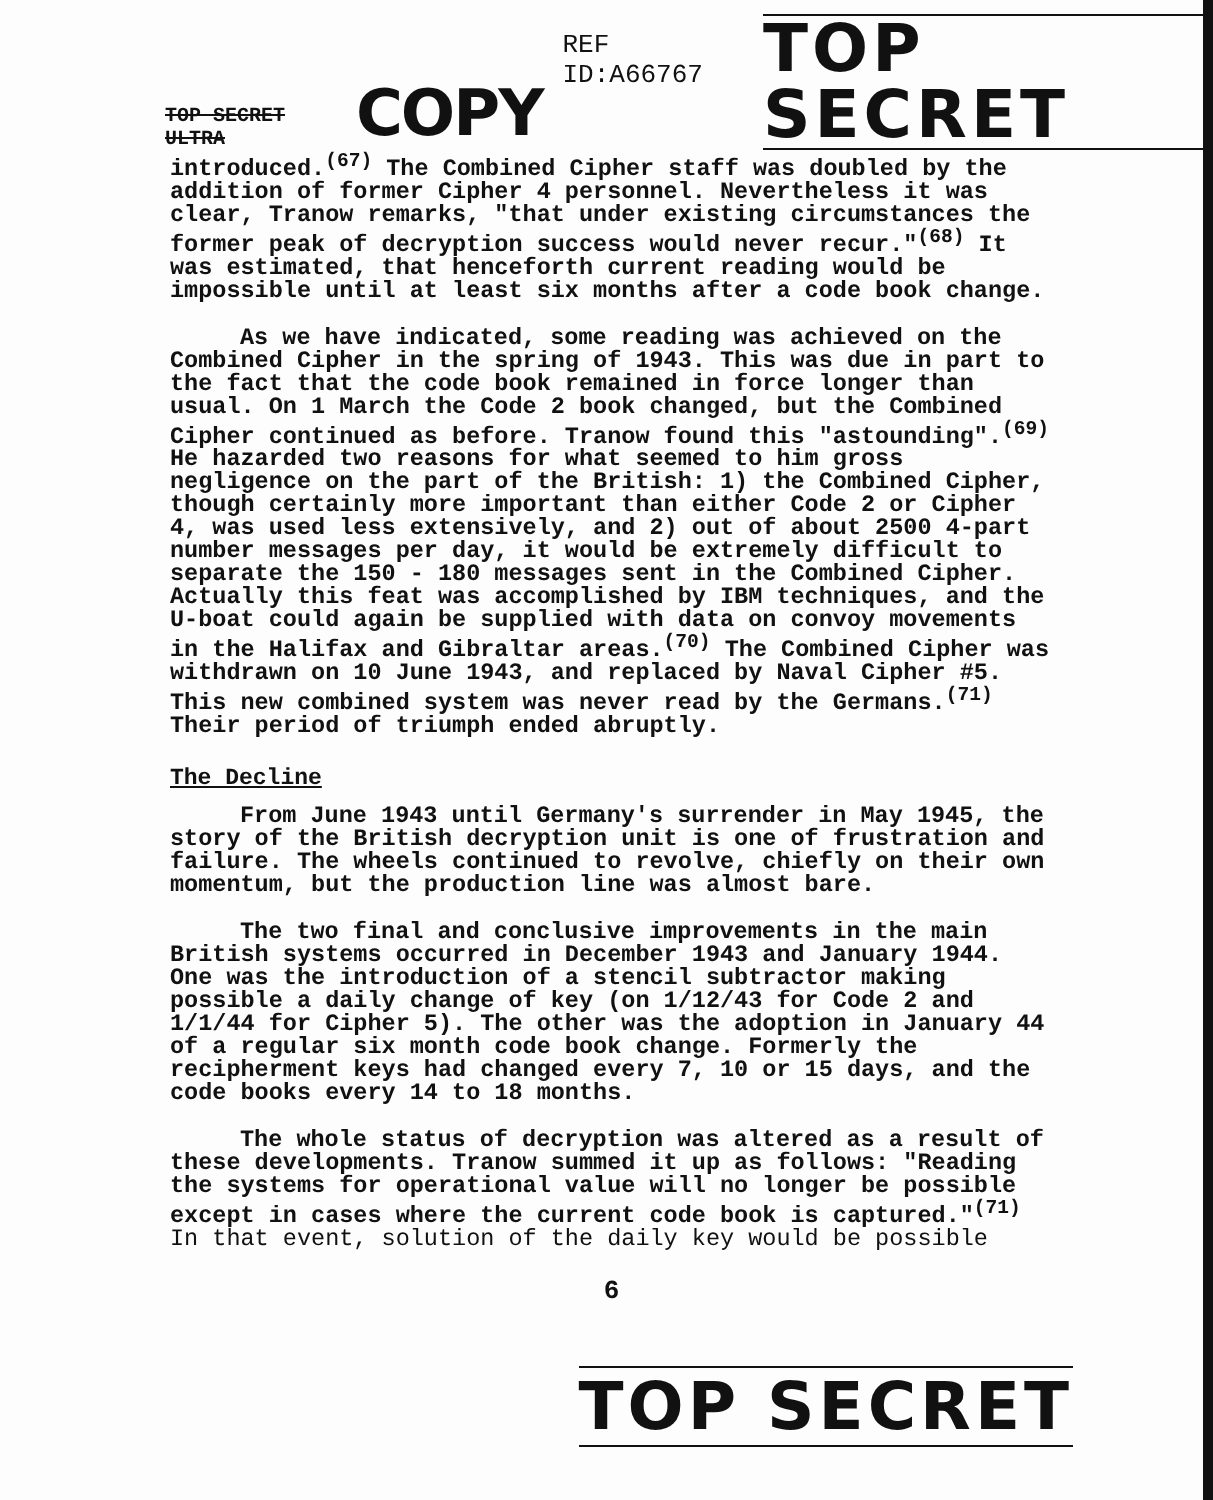TOP SECRET ULTRA COPY REF ID:A66767 TOP SECRET
introduced.<sup>(67)</sup> The Combined Cipher staff was doubled by the addition of former Cipher 4 personnel. Nevertheless it was clear, Tranow remarks, "that under existing circumstances the former peak of decryption success would never recur."<sup>(68)</sup> It was estimated, that henceforth current reading would be impossible until at least six months after a code book change.
As we have indicated, some reading was achieved on the Combined Cipher in the spring of 1943. This was due in part to the fact that the code book remained in force longer than usual. On 1 March the Code 2 book changed, but the Combined Cipher continued as before. Tranow found this "astounding".<sup>(69)</sup> He hazarded two reasons for what seemed to him gross negligence on the part of the British: 1) the Combined Cipher, though certainly more important than either Code 2 or Cipher 4, was used less extensively, and 2) out of about 2500 4-part number messages per day, it would be extremely difficult to separate the 150 - 180 messages sent in the Combined Cipher. Actually this feat was accomplished by IBM techniques, and the U-boat could again be supplied with data on convoy movements in the Halifax and Gibraltar areas.<sup>(70)</sup> The Combined Cipher was withdrawn on 10 June 1943, and replaced by Naval Cipher #5. This new combined system was never read by the Germans.<sup>(71)</sup> Their period of triumph ended abruptly.
The Decline
From June 1943 until Germany's surrender in May 1945, the story of the British decryption unit is one of frustration and failure. The wheels continued to revolve, chiefly on their own momentum, but the production line was almost bare.
The two final and conclusive improvements in the main British systems occurred in December 1943 and January 1944. One was the introduction of a stencil subtractor making possible a daily change of key (on 1/12/43 for Code 2 and 1/1/44 for Cipher 5). The other was the adoption in January 44 of a regular six month code book change. Formerly the recipherment keys had changed every 7, 10 or 15 days, and the code books every 14 to 18 months.
The whole status of decryption was altered as a result of these developments. Tranow summed it up as follows: "Reading the systems for operational value will no longer be possible except in cases where the current code book is captured."<sup>(71)</sup>
In that event, solution of the daily key would be possible
6
TOP SECRET